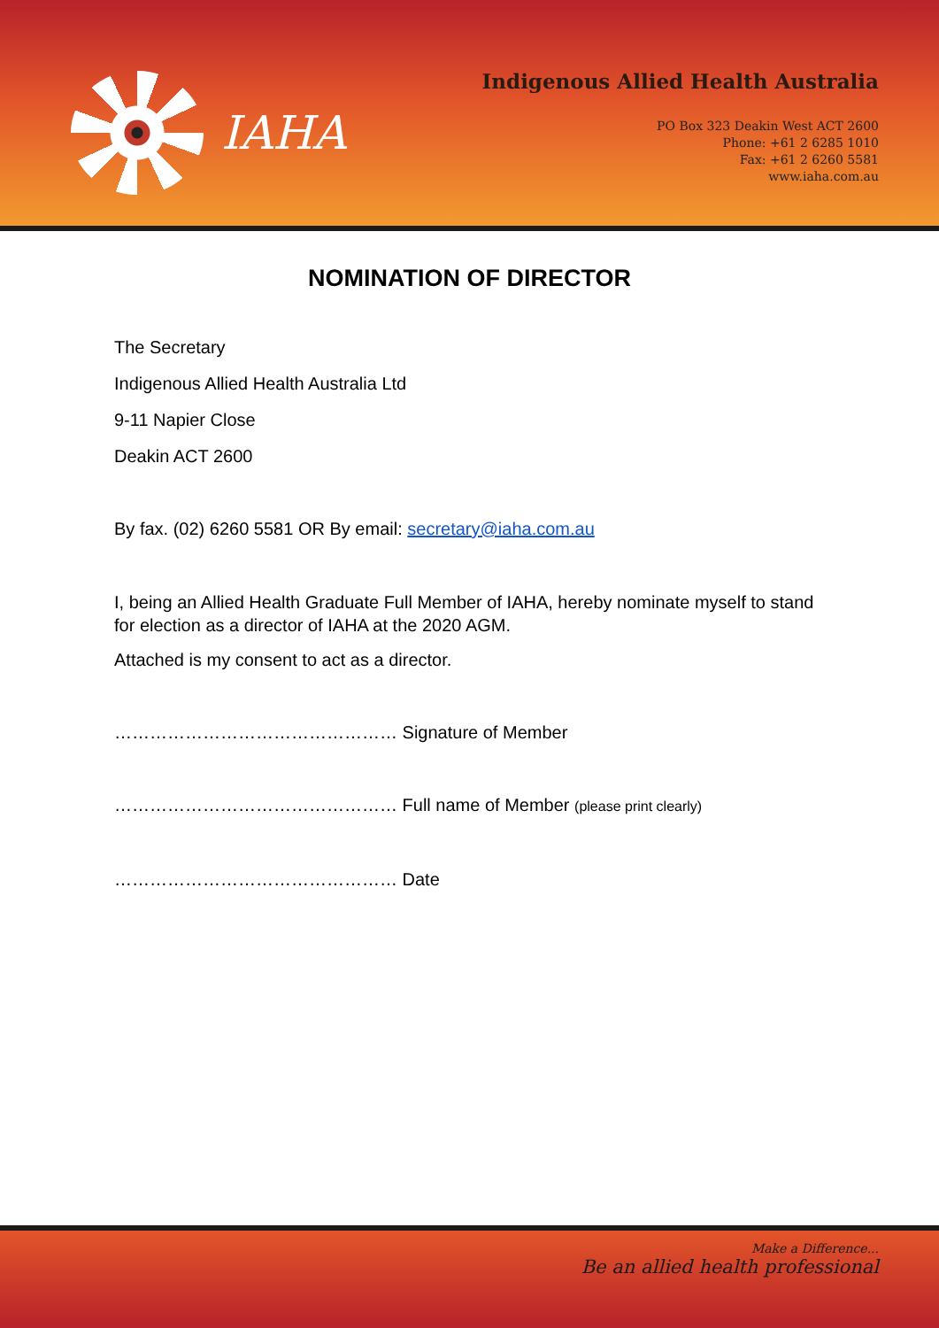IAHA
Indigenous Allied Health Australia
PO Box 323 Deakin West ACT 2600
Phone: +61 2 6285 1010
Fax: +61 2 6260 5581
www.iaha.com.au
NOMINATION OF DIRECTOR
The Secretary
Indigenous Allied Health Australia Ltd
9-11 Napier Close
Deakin ACT 2600
By fax. (02) 6260 5581 OR By email: secretary@iaha.com.au
I, being an Allied Health Graduate Full Member of IAHA, hereby nominate myself to stand for election as a director of IAHA at the 2020 AGM.
Attached is my consent to act as a director.
………………………………………… Signature of Member
………………………………………… Full name of Member (please print clearly)
………………………………………… Date
Make a Difference...
Be an allied health professional